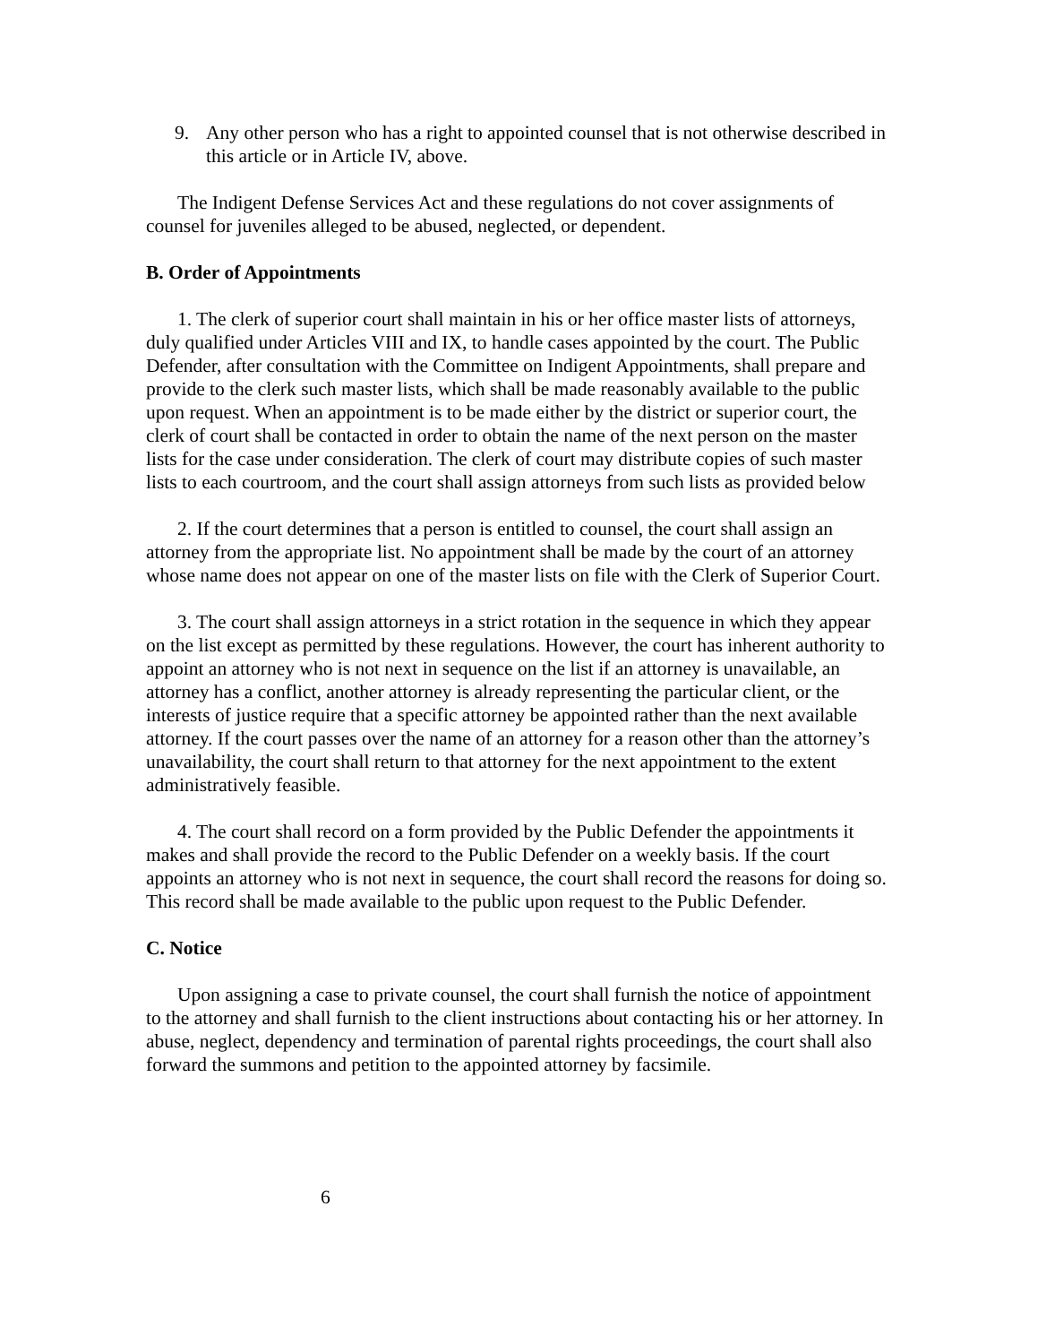9. Any other person who has a right to appointed counsel that is not otherwise described in this article or in Article IV, above.
The Indigent Defense Services Act and these regulations do not cover assignments of counsel for juveniles alleged to be abused, neglected, or dependent.
B. Order of Appointments
1. The clerk of superior court shall maintain in his or her office master lists of attorneys, duly qualified under Articles VIII and IX, to handle cases appointed by the court. The Public Defender, after consultation with the Committee on Indigent Appointments, shall prepare and provide to the clerk such master lists, which shall be made reasonably available to the public upon request. When an appointment is to be made either by the district or superior court, the clerk of court shall be contacted in order to obtain the name of the next person on the master lists for the case under consideration. The clerk of court may distribute copies of such master lists to each courtroom, and the court shall assign attorneys from such lists as provided below
2. If the court determines that a person is entitled to counsel, the court shall assign an attorney from the appropriate list. No appointment shall be made by the court of an attorney whose name does not appear on one of the master lists on file with the Clerk of Superior Court.
3. The court shall assign attorneys in a strict rotation in the sequence in which they appear on the list except as permitted by these regulations. However, the court has inherent authority to appoint an attorney who is not next in sequence on the list if an attorney is unavailable, an attorney has a conflict, another attorney is already representing the particular client, or the interests of justice require that a specific attorney be appointed rather than the next available attorney. If the court passes over the name of an attorney for a reason other than the attorney’s unavailability, the court shall return to that attorney for the next appointment to the extent administratively feasible.
4. The court shall record on a form provided by the Public Defender the appointments it makes and shall provide the record to the Public Defender on a weekly basis. If the court appoints an attorney who is not next in sequence, the court shall record the reasons for doing so. This record shall be made available to the public upon request to the Public Defender.
C. Notice
Upon assigning a case to private counsel, the court shall furnish the notice of appointment to the attorney and shall furnish to the client instructions about contacting his or her attorney. In abuse, neglect, dependency and termination of parental rights proceedings, the court shall also forward the summons and petition to the appointed attorney by facsimile.
6